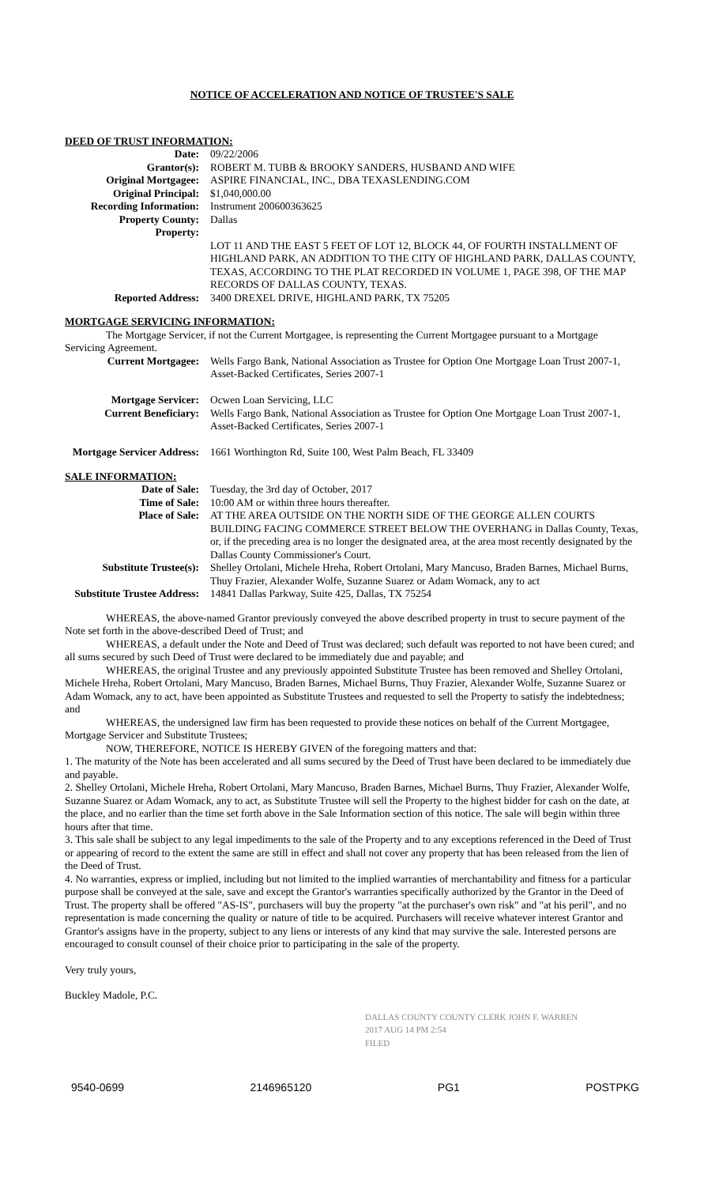NOTICE OF ACCELERATION AND NOTICE OF TRUSTEE'S SALE
DEED OF TRUST INFORMATION:
| Date: | 09/22/2006 |
| Grantor(s): | ROBERT M. TUBB & BROOKY SANDERS, HUSBAND AND WIFE |
| Original Mortgagee: | ASPIRE FINANCIAL, INC., DBA TEXASLENDING.COM |
| Original Principal: | $1,040,000.00 |
| Recording Information: | Instrument 200600363625 |
| Property County: | Dallas |
| Property: | LOT 11 AND THE EAST 5 FEET OF LOT 12, BLOCK 44, OF FOURTH INSTALLMENT OF HIGHLAND PARK, AN ADDITION TO THE CITY OF HIGHLAND PARK, DALLAS COUNTY, TEXAS, ACCORDING TO THE PLAT RECORDED IN VOLUME 1, PAGE 398, OF THE MAP RECORDS OF DALLAS COUNTY, TEXAS. |
| Reported Address: | 3400 DREXEL DRIVE, HIGHLAND PARK, TX 75205 |
MORTGAGE SERVICING INFORMATION:
The Mortgage Servicer, if not the Current Mortgagee, is representing the Current Mortgagee pursuant to a Mortgage Servicing Agreement.
| Current Mortgagee: | Wells Fargo Bank, National Association as Trustee for Option One Mortgage Loan Trust 2007-1, Asset-Backed Certificates, Series 2007-1 |
| Mortgage Servicer: | Ocwen Loan Servicing, LLC |
| Current Beneficiary: | Wells Fargo Bank, National Association as Trustee for Option One Mortgage Loan Trust 2007-1, Asset-Backed Certificates, Series 2007-1 |
| Mortgage Servicer Address: | 1661 Worthington Rd, Suite 100, West Palm Beach, FL 33409 |
SALE INFORMATION:
| Date of Sale: | Tuesday, the 3rd day of October, 2017 |
| Time of Sale: | 10:00 AM or within three hours thereafter. |
| Place of Sale: | AT THE AREA OUTSIDE ON THE NORTH SIDE OF THE GEORGE ALLEN COURTS BUILDING FACING COMMERCE STREET BELOW THE OVERHANG in Dallas County, Texas, or, if the preceding area is no longer the designated area, at the area most recently designated by the Dallas County Commissioner's Court. |
| Substitute Trustee(s): | Shelley Ortolani, Michele Hreha, Robert Ortolani, Mary Mancuso, Braden Barnes, Michael Burns, Thuy Frazier, Alexander Wolfe, Suzanne Suarez or Adam Womack, any to act |
| Substitute Trustee Address: | 14841 Dallas Parkway, Suite 425, Dallas, TX 75254 |
WHEREAS, the above-named Grantor previously conveyed the above described property in trust to secure payment of the Note set forth in the above-described Deed of Trust; and
WHEREAS, a default under the Note and Deed of Trust was declared; such default was reported to not have been cured; and all sums secured by such Deed of Trust were declared to be immediately due and payable; and
WHEREAS, the original Trustee and any previously appointed Substitute Trustee has been removed and Shelley Ortolani, Michele Hreha, Robert Ortolani, Mary Mancuso, Braden Barnes, Michael Burns, Thuy Frazier, Alexander Wolfe, Suzanne Suarez or Adam Womack, any to act, have been appointed as Substitute Trustees and requested to sell the Property to satisfy the indebtedness; and
WHEREAS, the undersigned law firm has been requested to provide these notices on behalf of the Current Mortgagee, Mortgage Servicer and Substitute Trustees;
NOW, THEREFORE, NOTICE IS HEREBY GIVEN of the foregoing matters and that:
1. The maturity of the Note has been accelerated and all sums secured by the Deed of Trust have been declared to be immediately due and payable.
2. Shelley Ortolani, Michele Hreha, Robert Ortolani, Mary Mancuso, Braden Barnes, Michael Burns, Thuy Frazier, Alexander Wolfe, Suzanne Suarez or Adam Womack, any to act, as Substitute Trustee will sell the Property to the highest bidder for cash on the date, at the place, and no earlier than the time set forth above in the Sale Information section of this notice. The sale will begin within three hours after that time.
3. This sale shall be subject to any legal impediments to the sale of the Property and to any exceptions referenced in the Deed of Trust or appearing of record to the extent the same are still in effect and shall not cover any property that has been released from the lien of the Deed of Trust.
4. No warranties, express or implied, including but not limited to the implied warranties of merchantability and fitness for a particular purpose shall be conveyed at the sale, save and except the Grantor's warranties specifically authorized by the Grantor in the Deed of Trust. The property shall be offered "AS-IS", purchasers will buy the property "at the purchaser's own risk" and "at his peril", and no representation is made concerning the quality or nature of title to be acquired. Purchasers will receive whatever interest Grantor and Grantor's assigns have in the property, subject to any liens or interests of any kind that may survive the sale. Interested persons are encouraged to consult counsel of their choice prior to participating in the sale of the property.
Very truly yours,
Buckley Madole, P.C.
DALLAS COUNTY COUNTY CLERK JOHN F. WARREN
2017 AUG 14 PM 2:54
FILED
9540-0699 2146965120 PG1 POSTPKG